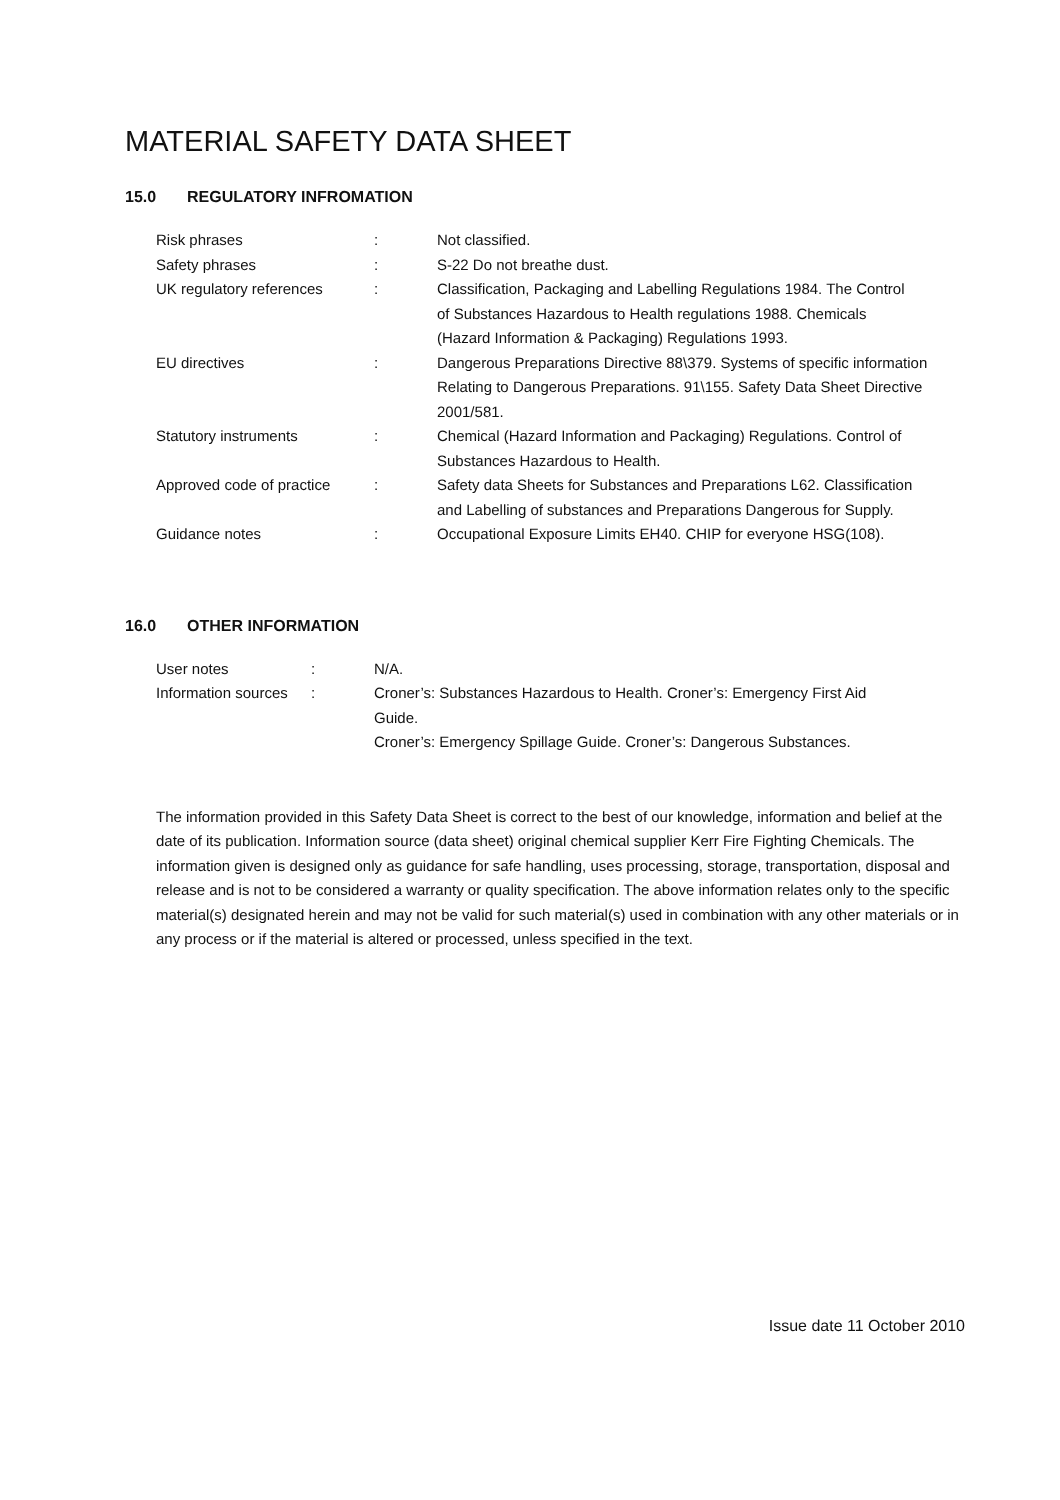MATERIAL SAFETY DATA SHEET
15.0 REGULATORY INFROMATION
| Risk phrases | : | Not classified. |
| Safety phrases | : | S-22 Do not breathe dust. |
| UK regulatory references | : | Classification, Packaging and Labelling Regulations 1984. The Control of Substances Hazardous to Health regulations 1988. Chemicals (Hazard Information & Packaging) Regulations 1993. |
| EU directives | : | Dangerous Preparations Directive 88\379. Systems of specific information Relating to Dangerous Preparations. 91\155. Safety Data Sheet Directive 2001/581. |
| Statutory instruments | : | Chemical (Hazard Information and Packaging) Regulations. Control of Substances Hazardous to Health. |
| Approved code of practice | : | Safety data Sheets for Substances and Preparations L62. Classification and Labelling of substances and Preparations Dangerous for Supply. |
| Guidance notes | : | Occupational Exposure Limits EH40. CHIP for everyone HSG(108). |
16.0 OTHER INFORMATION
| User notes | : | N/A. |
| Information sources | : | Croner’s: Substances Hazardous to Health. Croner’s: Emergency First Aid Guide. Croner’s: Emergency Spillage Guide. Croner’s: Dangerous Substances. |
The information provided in this Safety Data Sheet is correct to the best of our knowledge, information and belief at the date of its publication. Information source (data sheet) original chemical supplier Kerr Fire Fighting Chemicals. The information given is designed only as guidance for safe handling, uses processing, storage, transportation, disposal and release and is not to be considered a warranty or quality specification. The above information relates only to the specific material(s) designated herein and may not be valid for such material(s) used in combination with any other materials or in any process or if the material is altered or processed, unless specified in the text.
Issue date 11 October 2010